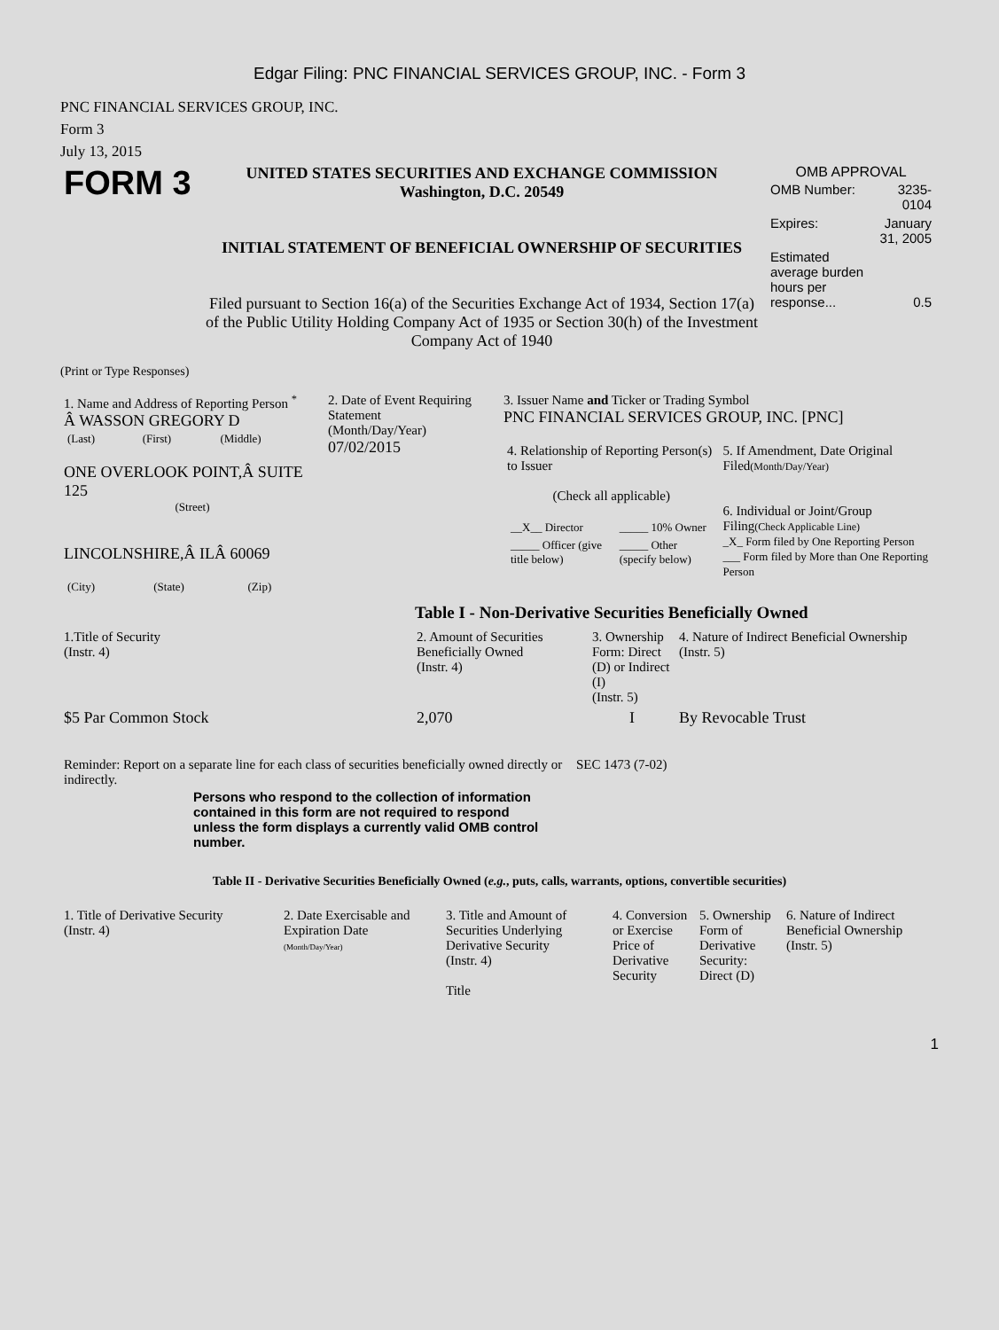Edgar Filing: PNC FINANCIAL SERVICES GROUP, INC. - Form 3
PNC FINANCIAL SERVICES GROUP, INC.
Form 3
July 13, 2015
| FORM 3 | UNITED STATES SECURITIES AND EXCHANGE COMMISSION Washington, D.C. 20549 INITIAL STATEMENT OF BENEFICIAL OWNERSHIP OF SECURITIES Filed pursuant to Section 16(a) of the Securities Exchange Act of 1934, Section 17(a) of the Public Utility Holding Company Act of 1935 or Section 30(h) of the Investment Company Act of 1940 | OMB APPROVAL / OMB Number: / 3235-0104 / / Expires: / January 31, 2005 / / Estimated average burden hours per response... / 0.5 / |
(Print or Type Responses)
| 1. Name and Address of Reporting Person <sup>*</sup> Â WASSON GREGORY D / (Last) / (First) / (Middle) / ONE OVERLOOK POINT,Â SUITE 125 (Street) LINCOLNSHIRE,Â ILÂ 60069 / (City) / (State) / (Zip) / | 2. Date of Event Requiring Statement (Month/Day/Year) 07/02/2015 | 3. Issuer Name and Ticker or Trading Symbol PNC FINANCIAL SERVICES GROUP, INC. [PNC] / 4. Relationship of Reporting Person(s) to Issuer (Check all applicable) / __X__ Director / _____ 10% Owner / / _____ Officer (give title below) / _____ Other (specify below) / / 5. If Amendment, Date Original Filed (Month/Day/Year) 6. Individual or Joint/Group Filing (Check Applicable Line) _X_ Form filed by One Reporting Person ___ Form filed by More than One Reporting Person / |
Table I - Non-Derivative Securities Beneficially Owned
| 1.Title of Security (Instr. 4) | 2. Amount of Securities Beneficially Owned (Instr. 4) | 3. Ownership Form: Direct (D) or Indirect (I) (Instr. 5) | 4. Nature of Indirect Beneficial Ownership (Instr. 5) |
| --- | --- | --- | --- |
| $5 Par Common Stock | 2,070 | I | By Revocable Trust |
| Reminder: Report on a separate line for each class of securities beneficially owned directly or indirectly. | SEC 1473 (7-02) |
Persons who respond to the collection of information contained in this form are not required to respond unless the form displays a currently valid OMB control number.
Table II - Derivative Securities Beneficially Owned (e.g., puts, calls, warrants, options, convertible securities)
| 1. Title of Derivative Security (Instr. 4) | 2. Date Exercisable and Expiration Date (Month/Day/Year) | 3. Title and Amount of Securities Underlying Derivative Security (Instr. 4) Title | 4. Conversion or Exercise Price of Derivative Security | 5. Ownership Form of Derivative Security: Direct (D) | 6. Nature of Indirect Beneficial Ownership (Instr. 5) |
| --- | --- | --- | --- | --- | --- |
1